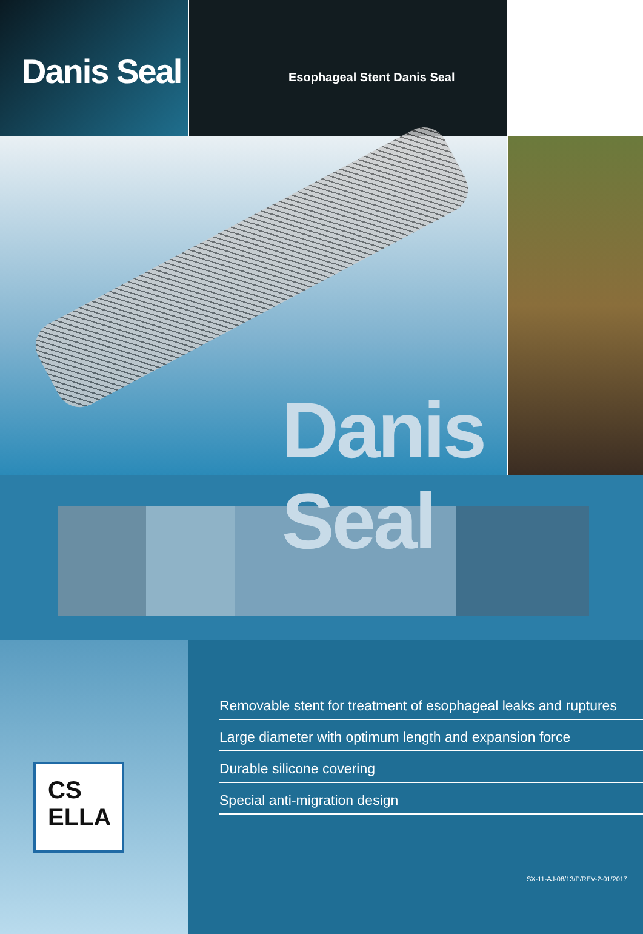Danis Seal
Esophageal Stent Danis Seal
Danis Seal
CS
ELLA
Removable stent for treatment of esophageal leaks and ruptures
Large diameter with optimum length and expansion force
Durable silicone covering
Special anti-migration design
SX-11-AJ-08/13/P/REV-2-01/2017